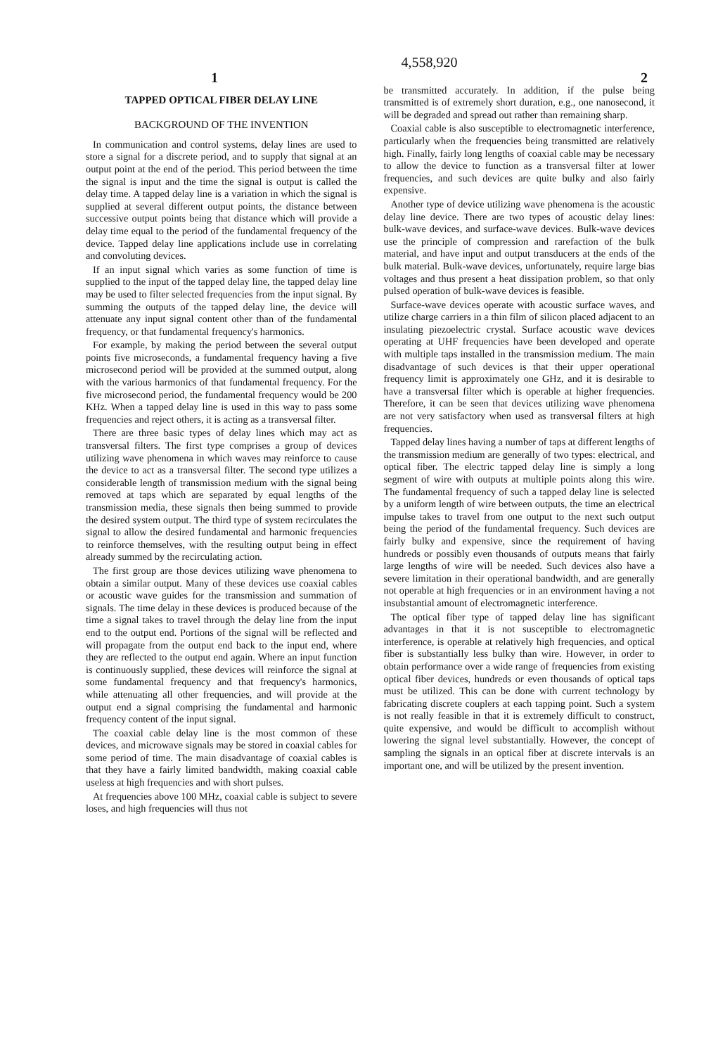1 4,558,920 2
TAPPED OPTICAL FIBER DELAY LINE
BACKGROUND OF THE INVENTION
In communication and control systems, delay lines are used to store a signal for a discrete period, and to supply that signal at an output point at the end of the period. This period between the time the signal is input and the time the signal is output is called the delay time. A tapped delay line is a variation in which the signal is supplied at several different output points, the distance between successive output points being that distance which will provide a delay time equal to the period of the fundamental frequency of the device. Tapped delay line applications include use in correlating and convoluting devices.
If an input signal which varies as some function of time is supplied to the input of the tapped delay line, the tapped delay line may be used to filter selected frequencies from the input signal. By summing the outputs of the tapped delay line, the device will attenuate any input signal content other than of the fundamental frequency, or that fundamental frequency's harmonics.
For example, by making the period between the several output points five microseconds, a fundamental frequency having a five microsecond period will be provided at the summed output, along with the various harmonics of that fundamental frequency. For the five microsecond period, the fundamental frequency would be 200 KHz. When a tapped delay line is used in this way to pass some frequencies and reject others, it is acting as a transversal filter.
There are three basic types of delay lines which may act as transversal filters. The first type comprises a group of devices utilizing wave phenomena in which waves may reinforce to cause the device to act as a transversal filter. The second type utilizes a considerable length of transmission medium with the signal being removed at taps which are separated by equal lengths of the transmission media, these signals then being summed to provide the desired system output. The third type of system recirculates the signal to allow the desired fundamental and harmonic frequencies to reinforce themselves, with the resulting output being in effect already summed by the recirculating action.
The first group are those devices utilizing wave phenomena to obtain a similar output. Many of these devices use coaxial cables or acoustic wave guides for the transmission and summation of signals. The time delay in these devices is produced because of the time a signal takes to travel through the delay line from the input end to the output end. Portions of the signal will be reflected and will propagate from the output end back to the input end, where they are reflected to the output end again. Where an input function is continuously supplied, these devices will reinforce the signal at some fundamental frequency and that frequency's harmonics, while attenuating all other frequencies, and will provide at the output end a signal comprising the fundamental and harmonic frequency content of the input signal.
The coaxial cable delay line is the most common of these devices, and microwave signals may be stored in coaxial cables for some period of time. The main disadvantage of coaxial cables is that they have a fairly limited bandwidth, making coaxial cable useless at high frequencies and with short pulses.
At frequencies above 100 MHz, coaxial cable is subject to severe loses, and high frequencies will thus not
be transmitted accurately. In addition, if the pulse being transmitted is of extremely short duration, e.g., one nanosecond, it will be degraded and spread out rather than remaining sharp.
Coaxial cable is also susceptible to electromagnetic interference, particularly when the frequencies being transmitted are relatively high. Finally, fairly long lengths of coaxial cable may be necessary to allow the device to function as a transversal filter at lower frequencies, and such devices are quite bulky and also fairly expensive.
Another type of device utilizing wave phenomena is the acoustic delay line device. There are two types of acoustic delay lines: bulk-wave devices, and surface-wave devices. Bulk-wave devices use the principle of compression and rarefaction of the bulk material, and have input and output transducers at the ends of the bulk material. Bulk-wave devices, unfortunately, require large bias voltages and thus present a heat dissipation problem, so that only pulsed operation of bulk-wave devices is feasible.
Surface-wave devices operate with acoustic surface waves, and utilize charge carriers in a thin film of silicon placed adjacent to an insulating piezoelectric crystal. Surface acoustic wave devices operating at UHF frequencies have been developed and operate with multiple taps installed in the transmission medium. The main disadvantage of such devices is that their upper operational frequency limit is approximately one GHz, and it is desirable to have a transversal filter which is operable at higher frequencies. Therefore, it can be seen that devices utilizing wave phenomena are not very satisfactory when used as transversal filters at high frequencies.
Tapped delay lines having a number of taps at different lengths of the transmission medium are generally of two types: electrical, and optical fiber. The electric tapped delay line is simply a long segment of wire with outputs at multiple points along this wire. The fundamental frequency of such a tapped delay line is selected by a uniform length of wire between outputs, the time an electrical impulse takes to travel from one output to the next such output being the period of the fundamental frequency. Such devices are fairly bulky and expensive, since the requirement of having hundreds or possibly even thousands of outputs means that fairly large lengths of wire will be needed. Such devices also have a severe limitation in their operational bandwidth, and are generally not operable at high frequencies or in an environment having a not insubstantial amount of electromagnetic interference.
The optical fiber type of tapped delay line has significant advantages in that it is not susceptible to electromagnetic interference, is operable at relatively high frequencies, and optical fiber is substantially less bulky than wire. However, in order to obtain performance over a wide range of frequencies from existing optical fiber devices, hundreds or even thousands of optical taps must be utilized. This can be done with current technology by fabricating discrete couplers at each tapping point. Such a system is not really feasible in that it is extremely difficult to construct, quite expensive, and would be difficult to accomplish without lowering the signal level substantially. However, the concept of sampling the signals in an optical fiber at discrete intervals is an important one, and will be utilized by the present invention.